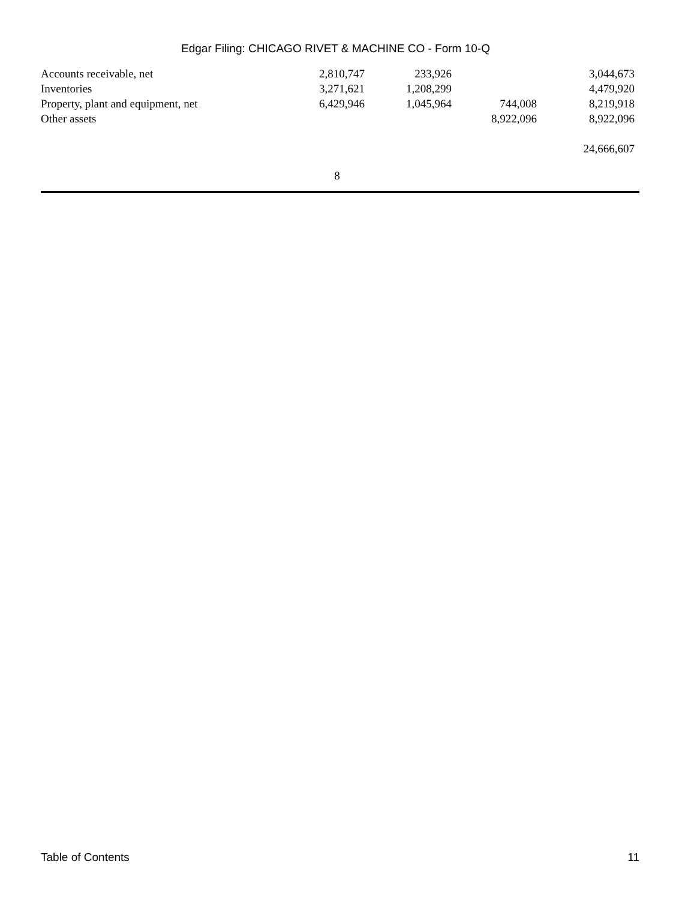Edgar Filing: CHICAGO RIVET & MACHINE CO - Form 10-Q
| Accounts receivable, net | 2,810,747 | 233,926 | | 3,044,673 |
| Inventories | 3,271,621 | 1,208,299 | | 4,479,920 |
| Property, plant and equipment, net | 6,429,946 | 1,045,964 | 744,008 | 8,219,918 |
| Other assets | | | 8,922,096 | 8,922,096 |
| | | | | 24,666,607 |
8
Table of Contents 11